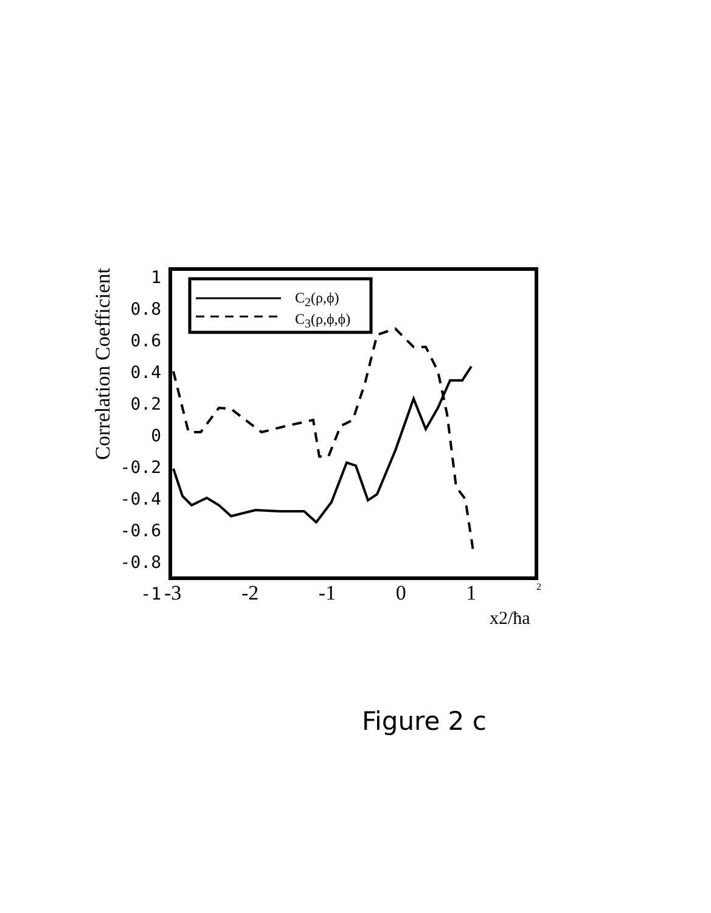Correlation Coefficient
1
0.8
0.6
0.4
0.2
0
-0.2
-0.4
-0.6
-0.8
-1
C<sub>2</sub>(ρ,ϕ)
C<sub>3</sub>(ρ,ϕ,ϕ)
-3 -2 -1 0 1 2
x2/ħa
Figure 2 c